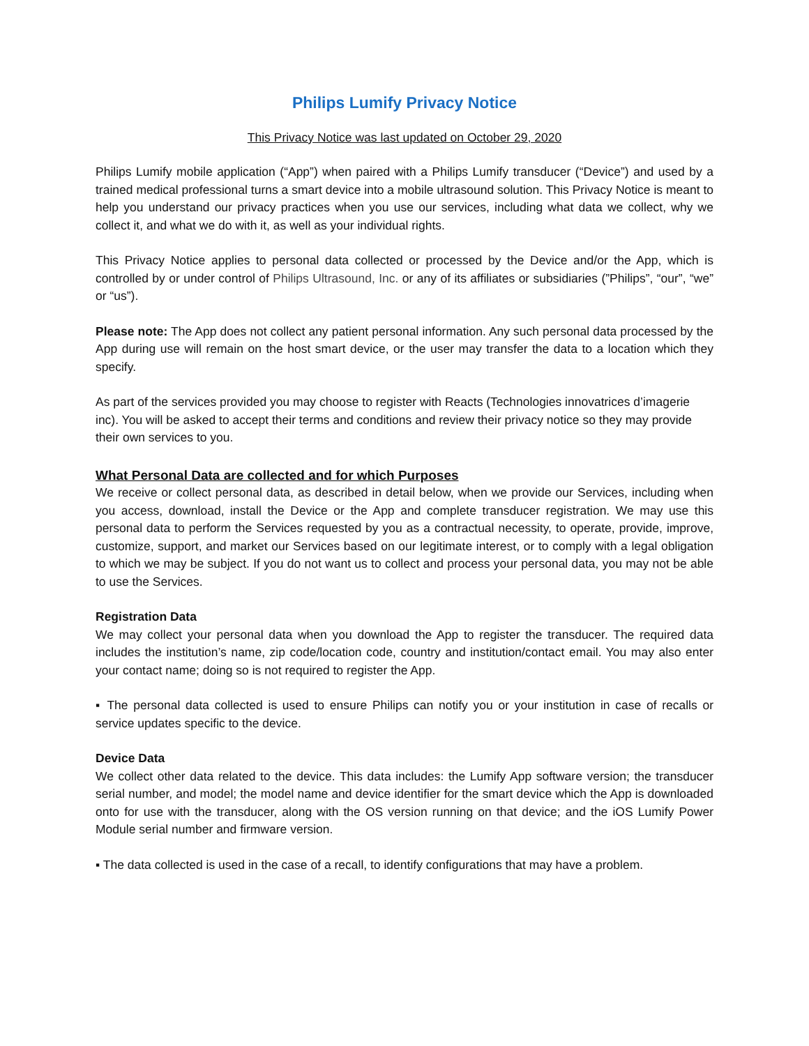Philips Lumify Privacy Notice
This Privacy Notice was last updated on October 29, 2020
Philips Lumify mobile application (“App”) when paired with a Philips Lumify transducer (“Device”) and used by a trained medical professional turns a smart device into a mobile ultrasound solution. This Privacy Notice is meant to help you understand our privacy practices when you use our services, including what data we collect, why we collect it, and what we do with it, as well as your individual rights.
This Privacy Notice applies to personal data collected or processed by the Device and/or the App, which is controlled by or under control of Philips Ultrasound, Inc. or any of its affiliates or subsidiaries (”Philips”, “our”, “we” or “us”).
Please note: The App does not collect any patient personal information. Any such personal data processed by the App during use will remain on the host smart device, or the user may transfer the data to a location which they specify.
As part of the services provided you may choose to register with Reacts (Technologies innovatrices d’imagerie inc). You will be asked to accept their terms and conditions and review their privacy notice so they may provide their own services to you.
What Personal Data are collected and for which Purposes
We receive or collect personal data, as described in detail below, when we provide our Services, including when you access, download, install the Device or the App and complete transducer registration. We may use this personal data to perform the Services requested by you as a contractual necessity, to operate, provide, improve, customize, support, and market our Services based on our legitimate interest, or to comply with a legal obligation to which we may be subject. If you do not want us to collect and process your personal data, you may not be able to use the Services.
Registration Data
We may collect your personal data when you download the App to register the transducer. The required data includes the institution’s name, zip code/location code, country and institution/contact email. You may also enter your contact name; doing so is not required to register the App.
▪ The personal data collected is used to ensure Philips can notify you or your institution in case of recalls or service updates specific to the device.
Device Data
We collect other data related to the device. This data includes: the Lumify App software version; the transducer serial number, and model; the model name and device identifier for the smart device which the App is downloaded onto for use with the transducer, along with the OS version running on that device; and the iOS Lumify Power Module serial number and firmware version.
▪ The data collected is used in the case of a recall, to identify configurations that may have a problem.